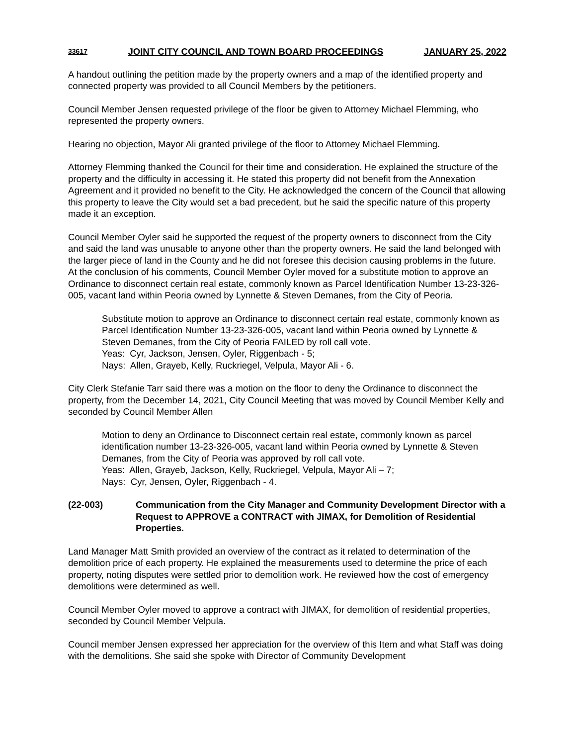33617 JOINT CITY COUNCIL AND TOWN BOARD PROCEEDINGS JANUARY 25, 2022
A handout outlining the petition made by the property owners and a map of the identified property and connected property was provided to all Council Members by the petitioners.
Council Member Jensen requested privilege of the floor be given to Attorney Michael Flemming, who represented the property owners.
Hearing no objection, Mayor Ali granted privilege of the floor to Attorney Michael Flemming.
Attorney Flemming thanked the Council for their time and consideration. He explained the structure of the property and the difficulty in accessing it. He stated this property did not benefit from the Annexation Agreement and it provided no benefit to the City. He acknowledged the concern of the Council that allowing this property to leave the City would set a bad precedent, but he said the specific nature of this property made it an exception.
Council Member Oyler said he supported the request of the property owners to disconnect from the City and said the land was unusable to anyone other than the property owners. He said the land belonged with the larger piece of land in the County and he did not foresee this decision causing problems in the future. At the conclusion of his comments, Council Member Oyler moved for a substitute motion to approve an Ordinance to disconnect certain real estate, commonly known as Parcel Identification Number 13-23-326-005, vacant land within Peoria owned by Lynnette & Steven Demanes, from the City of Peoria.
Substitute motion to approve an Ordinance to disconnect certain real estate, commonly known as Parcel Identification Number 13-23-326-005, vacant land within Peoria owned by Lynnette & Steven Demanes, from the City of Peoria FAILED by roll call vote.
Yeas: Cyr, Jackson, Jensen, Oyler, Riggenbach - 5;
Nays: Allen, Grayeb, Kelly, Ruckriegel, Velpula, Mayor Ali - 6.
City Clerk Stefanie Tarr said there was a motion on the floor to deny the Ordinance to disconnect the property, from the December 14, 2021, City Council Meeting that was moved by Council Member Kelly and seconded by Council Member Allen
Motion to deny an Ordinance to Disconnect certain real estate, commonly known as parcel identification number 13-23-326-005, vacant land within Peoria owned by Lynnette & Steven Demanes, from the City of Peoria was approved by roll call vote.
Yeas: Allen, Grayeb, Jackson, Kelly, Ruckriegel, Velpula, Mayor Ali – 7;
Nays: Cyr, Jensen, Oyler, Riggenbach - 4.
(22-003) Communication from the City Manager and Community Development Director with a Request to APPROVE a CONTRACT with JIMAX, for Demolition of Residential Properties.
Land Manager Matt Smith provided an overview of the contract as it related to determination of the demolition price of each property. He explained the measurements used to determine the price of each property, noting disputes were settled prior to demolition work. He reviewed how the cost of emergency demolitions were determined as well.
Council Member Oyler moved to approve a contract with JIMAX, for demolition of residential properties, seconded by Council Member Velpula.
Council member Jensen expressed her appreciation for the overview of this Item and what Staff was doing with the demolitions. She said she spoke with Director of Community Development